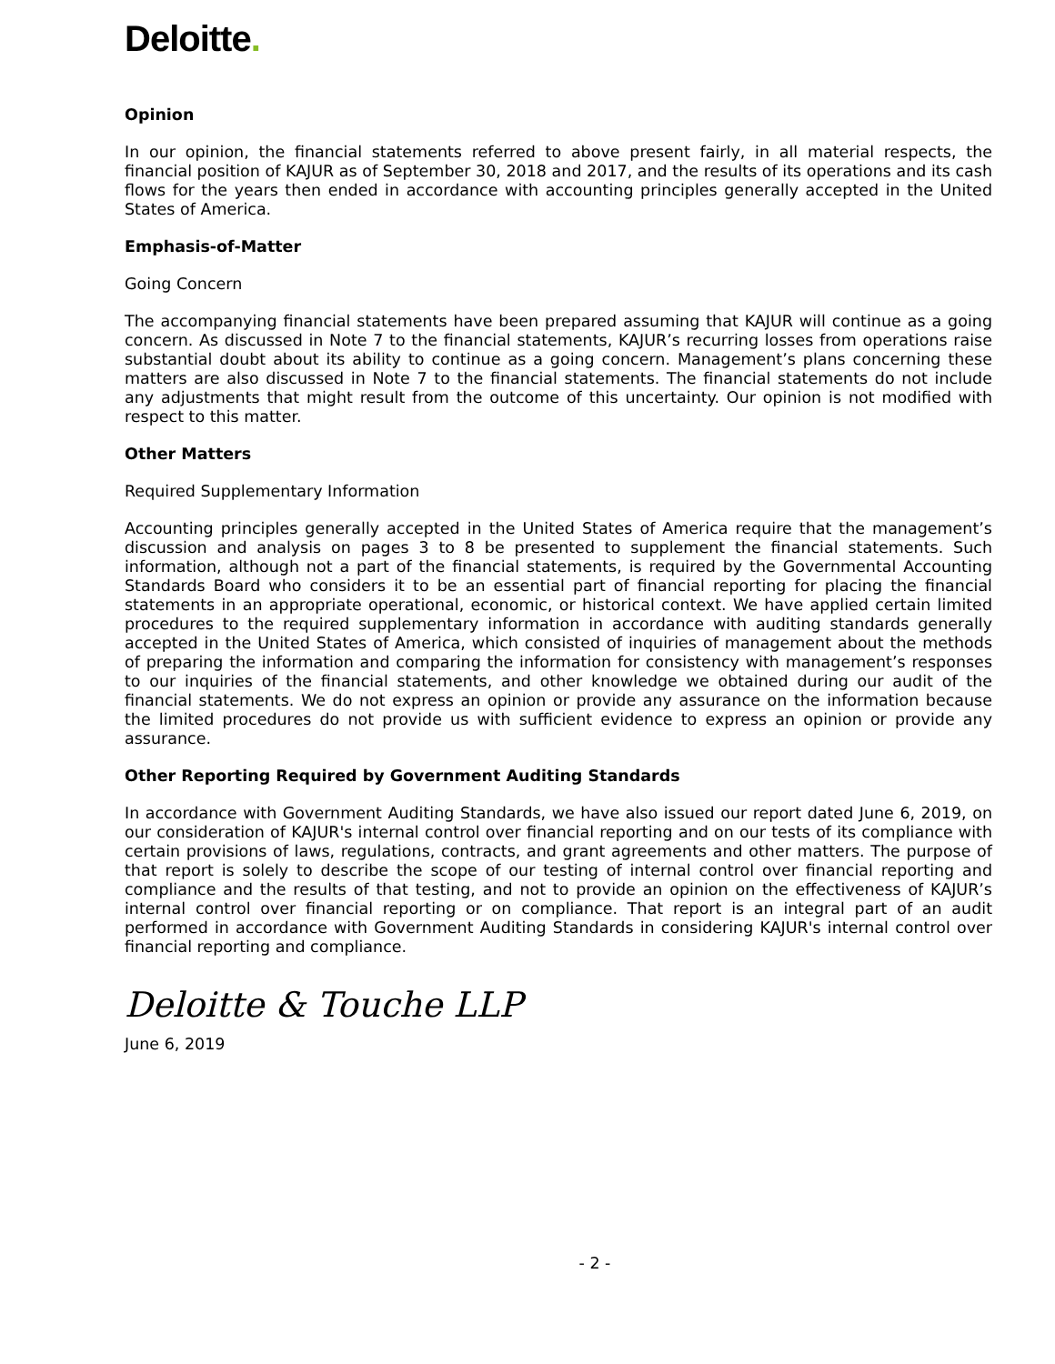Deloitte.
Opinion
In our opinion, the financial statements referred to above present fairly, in all material respects, the financial position of KAJUR as of September 30, 2018 and 2017, and the results of its operations and its cash flows for the years then ended in accordance with accounting principles generally accepted in the United States of America.
Emphasis-of-Matter
Going Concern
The accompanying financial statements have been prepared assuming that KAJUR will continue as a going concern. As discussed in Note 7 to the financial statements, KAJUR’s recurring losses from operations raise substantial doubt about its ability to continue as a going concern. Management’s plans concerning these matters are also discussed in Note 7 to the financial statements. The financial statements do not include any adjustments that might result from the outcome of this uncertainty. Our opinion is not modified with respect to this matter.
Other Matters
Required Supplementary Information
Accounting principles generally accepted in the United States of America require that the management’s discussion and analysis on pages 3 to 8 be presented to supplement the financial statements. Such information, although not a part of the financial statements, is required by the Governmental Accounting Standards Board who considers it to be an essential part of financial reporting for placing the financial statements in an appropriate operational, economic, or historical context. We have applied certain limited procedures to the required supplementary information in accordance with auditing standards generally accepted in the United States of America, which consisted of inquiries of management about the methods of preparing the information and comparing the information for consistency with management’s responses to our inquiries of the financial statements, and other knowledge we obtained during our audit of the financial statements. We do not express an opinion or provide any assurance on the information because the limited procedures do not provide us with sufficient evidence to express an opinion or provide any assurance.
Other Reporting Required by Government Auditing Standards
In accordance with Government Auditing Standards, we have also issued our report dated June 6, 2019, on our consideration of KAJUR's internal control over financial reporting and on our tests of its compliance with certain provisions of laws, regulations, contracts, and grant agreements and other matters. The purpose of that report is solely to describe the scope of our testing of internal control over financial reporting and compliance and the results of that testing, and not to provide an opinion on the effectiveness of KAJUR’s internal control over financial reporting or on compliance. That report is an integral part of an audit performed in accordance with Government Auditing Standards in considering KAJUR's internal control over financial reporting and compliance.
Deloitte & Touche LLP
June 6, 2019
- 2 -